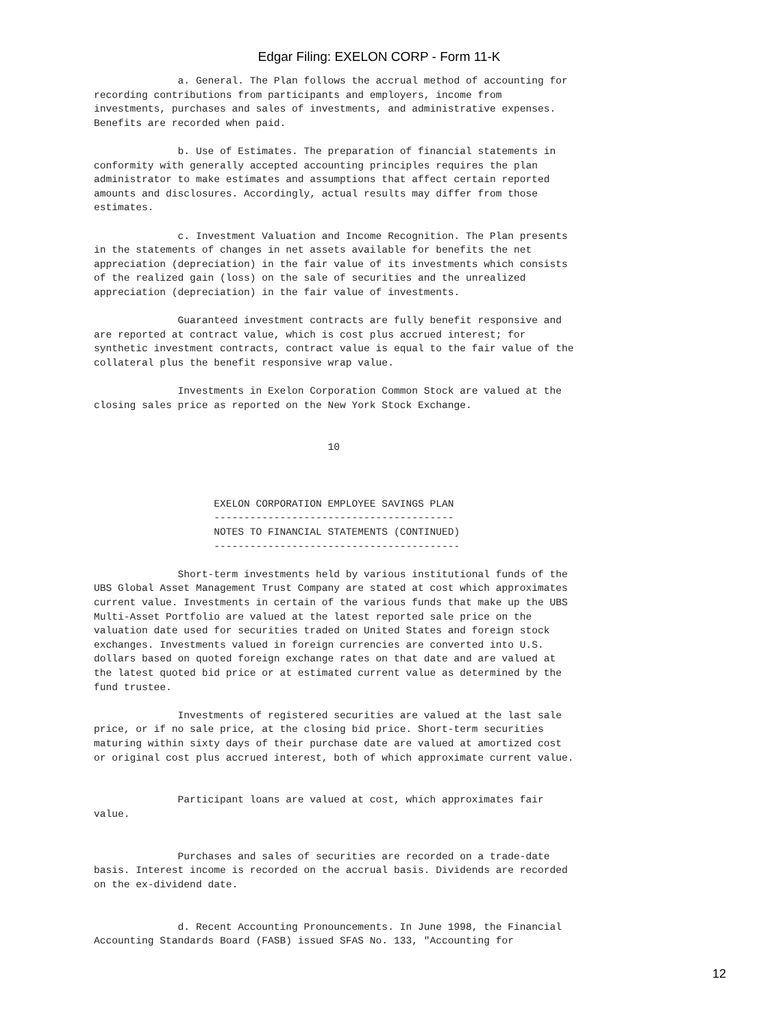Edgar Filing: EXELON CORP - Form 11-K
              a. General. The Plan follows the accrual method of accounting for
recording contributions from participants and employers, income from
investments, purchases and sales of investments, and administrative expenses.
Benefits are recorded when paid.

              b. Use of Estimates. The preparation of financial statements in
conformity with generally accepted accounting principles requires the plan
administrator to make estimates and assumptions that affect certain reported
amounts and disclosures. Accordingly, actual results may differ from those
estimates.

              c. Investment Valuation and Income Recognition. The Plan presents
in the statements of changes in net assets available for benefits the net
appreciation (depreciation) in the fair value of its investments which consists
of the realized gain (loss) on the sale of securities and the unrealized
appreciation (depreciation) in the fair value of investments.

              Guaranteed investment contracts are fully benefit responsive and
are reported at contract value, which is cost plus accrued interest; for
synthetic investment contracts, contract value is equal to the fair value of the
collateral plus the benefit responsive wrap value.

              Investments in Exelon Corporation Common Stock are valued at the
closing sales price as reported on the New York Stock Exchange.


                                       10



                    EXELON CORPORATION EMPLOYEE SAVINGS PLAN
                    ----------------------------------------
                    NOTES TO FINANCIAL STATEMENTS (CONTINUED)
                    -----------------------------------------

              Short-term investments held by various institutional funds of the
UBS Global Asset Management Trust Company are stated at cost which approximates
current value. Investments in certain of the various funds that make up the UBS
Multi-Asset Portfolio are valued at the latest reported sale price on the
valuation date used for securities traded on United States and foreign stock
exchanges. Investments valued in foreign currencies are converted into U.S.
dollars based on quoted foreign exchange rates on that date and are valued at
the latest quoted bid price or at estimated current value as determined by the
fund trustee.

              Investments of registered securities are valued at the last sale
price, or if no sale price, at the closing bid price. Short-term securities
maturing within sixty days of their purchase date are valued at amortized cost
or original cost plus accrued interest, both of which approximate current value.


              Participant loans are valued at cost, which approximates fair
value.


              Purchases and sales of securities are recorded on a trade-date
basis. Interest income is recorded on the accrual basis. Dividends are recorded
on the ex-dividend date.


              d. Recent Accounting Pronouncements. In June 1998, the Financial
Accounting Standards Board (FASB) issued SFAS No. 133, "Accounting for
12